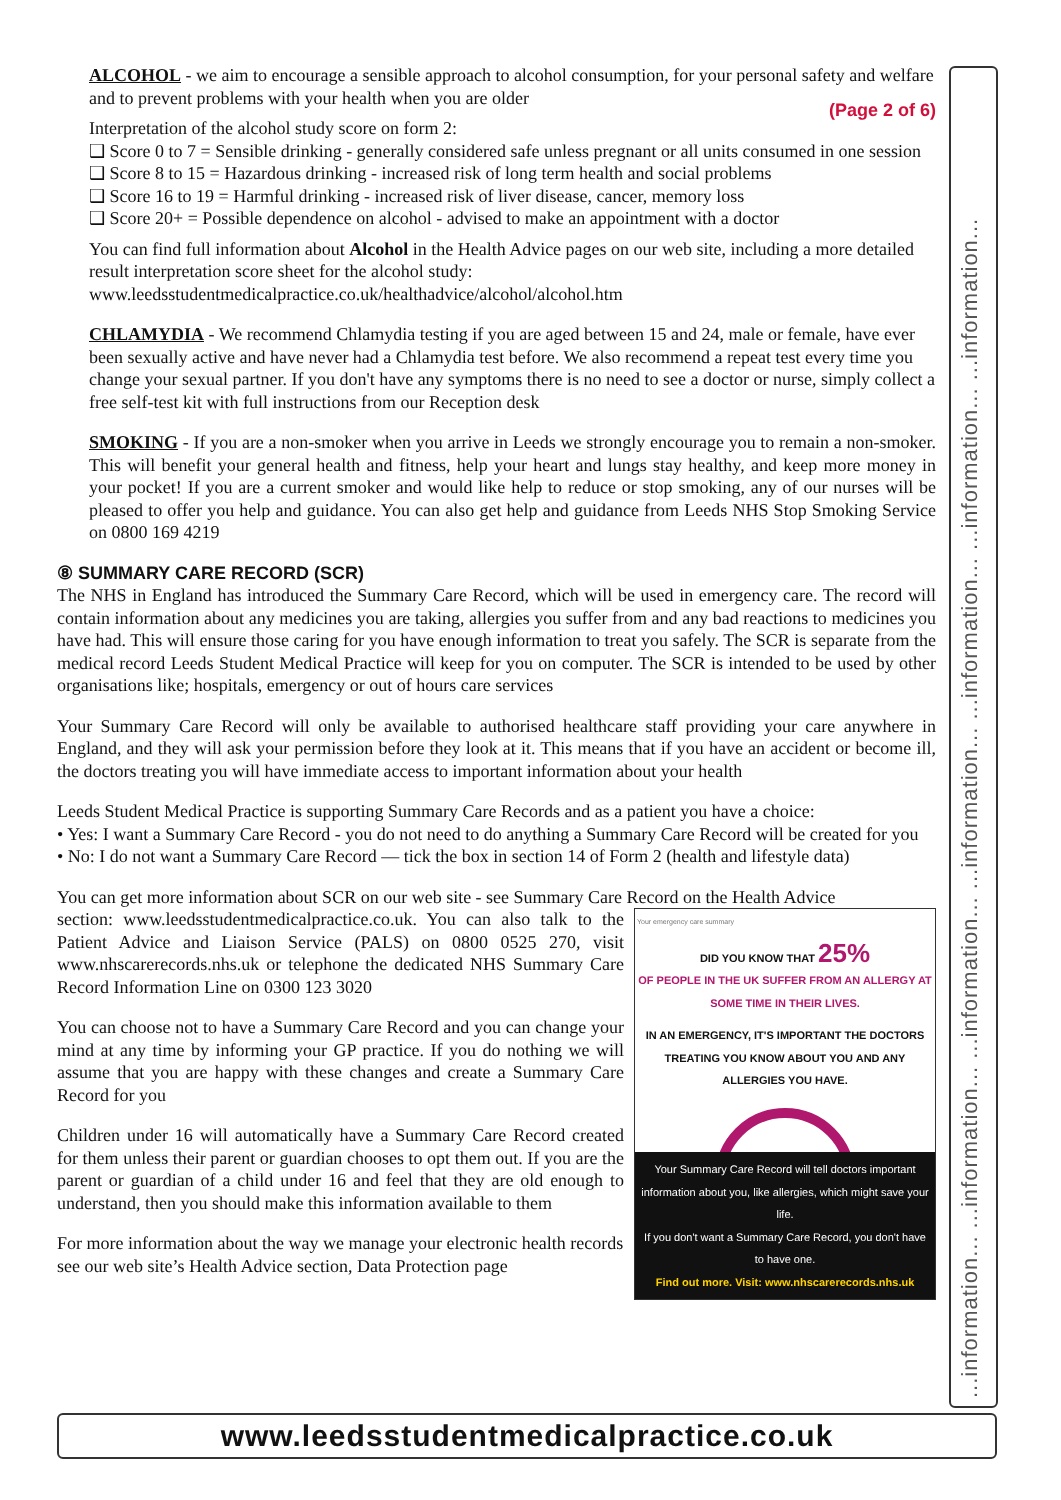ALCOHOL - we aim to encourage a sensible approach to alcohol consumption, for your personal safety and welfare and to prevent problems with your health when you are older (Page 2 of 6)
Interpretation of the alcohol study score on form 2:
❑ Score 0 to 7 = Sensible drinking - generally considered safe unless pregnant or all units consumed in one session
❑ Score 8 to 15 = Hazardous drinking - increased risk of long term health and social problems
❑ Score 16 to 19 = Harmful drinking - increased risk of liver disease, cancer, memory loss
❑ Score 20+ = Possible dependence on alcohol - advised to make an appointment with a doctor
You can find full information about Alcohol in the Health Advice pages on our web site, including a more detailed result interpretation score sheet for the alcohol study: www.leedsstudentmedicalpractice.co.uk/healthadvice/alcohol/alcohol.htm
CHLAMYDIA - We recommend Chlamydia testing if you are aged between 15 and 24, male or female, have ever been sexually active and have never had a Chlamydia test before. We also recommend a repeat test every time you change your sexual partner. If you don't have any symptoms there is no need to see a doctor or nurse, simply collect a free self-test kit with full instructions from our Reception desk
SMOKING - If you are a non-smoker when you arrive in Leeds we strongly encourage you to remain a non-smoker. This will benefit your general health and fitness, help your heart and lungs stay healthy, and keep more money in your pocket! If you are a current smoker and would like help to reduce or stop smoking, any of our nurses will be pleased to offer you help and guidance. You can also get help and guidance from Leeds NHS Stop Smoking Service on 0800 169 4219
⑧ SUMMARY CARE RECORD (SCR)
The NHS in England has introduced the Summary Care Record, which will be used in emergency care. The record will contain information about any medicines you are taking, allergies you suffer from and any bad reactions to medicines you have had. This will ensure those caring for you have enough information to treat you safely. The SCR is separate from the medical record Leeds Student Medical Practice will keep for you on computer. The SCR is intended to be used by other organisations like; hospitals, emergency or out of hours care services
Your Summary Care Record will only be available to authorised healthcare staff providing your care anywhere in England, and they will ask your permission before they look at it. This means that if you have an accident or become ill, the doctors treating you will have immediate access to important information about your health
Leeds Student Medical Practice is supporting Summary Care Records and as a patient you have a choice:
• Yes: I want a Summary Care Record - you do not need to do anything a Summary Care Record will be created for you
• No: I do not want a Summary Care Record — tick the box in section 14 of Form 2 (health and lifestyle data)
You can get more information about SCR on our web site - see Summary Care Record on the Health Advice
section: www.leedsstudentmedicalpractice.co.uk. You can also talk to the Patient Advice and Liaison Service (PALS) on 0800 0525 270, visit www.nhscarerecords.nhs.uk or telephone the dedicated NHS Summary Care Record Information Line on 0300 123 3020
You can choose not to have a Summary Care Record and you can change your mind at any time by informing your GP practice. If you do nothing we will assume that you are happy with these changes and create a Summary Care Record for you
Children under 16 will automatically have a Summary Care Record created for them unless their parent or guardian chooses to opt them out. If you are the parent or guardian of a child under 16 and feel that they are old enough to understand, then you should make this information available to them
For more information about the way we manage your electronic health records see our web site’s Health Advice section, Data Protection page
Your emergency care summary
DID YOU KNOW THAT 25%
OF PEOPLE IN THE UK SUFFER FROM AN ALLERGY AT SOME TIME IN THEIR LIVES.
IN AN EMERGENCY, IT'S IMPORTANT THE DOCTORS TREATING YOU KNOW ABOUT YOU AND ANY ALLERGIES YOU HAVE.
Your Summary Care Record will tell doctors important information about you, like allergies, which might save your life.
If you don't want a Summary Care Record, you don't have to have one.
Find out more. Visit: www.nhscarerecords.nhs.uk
...information... ...information... ...information... ...information... ...information... ...information... ...information...
www.leedsstudentmedicalpractice.co.uk